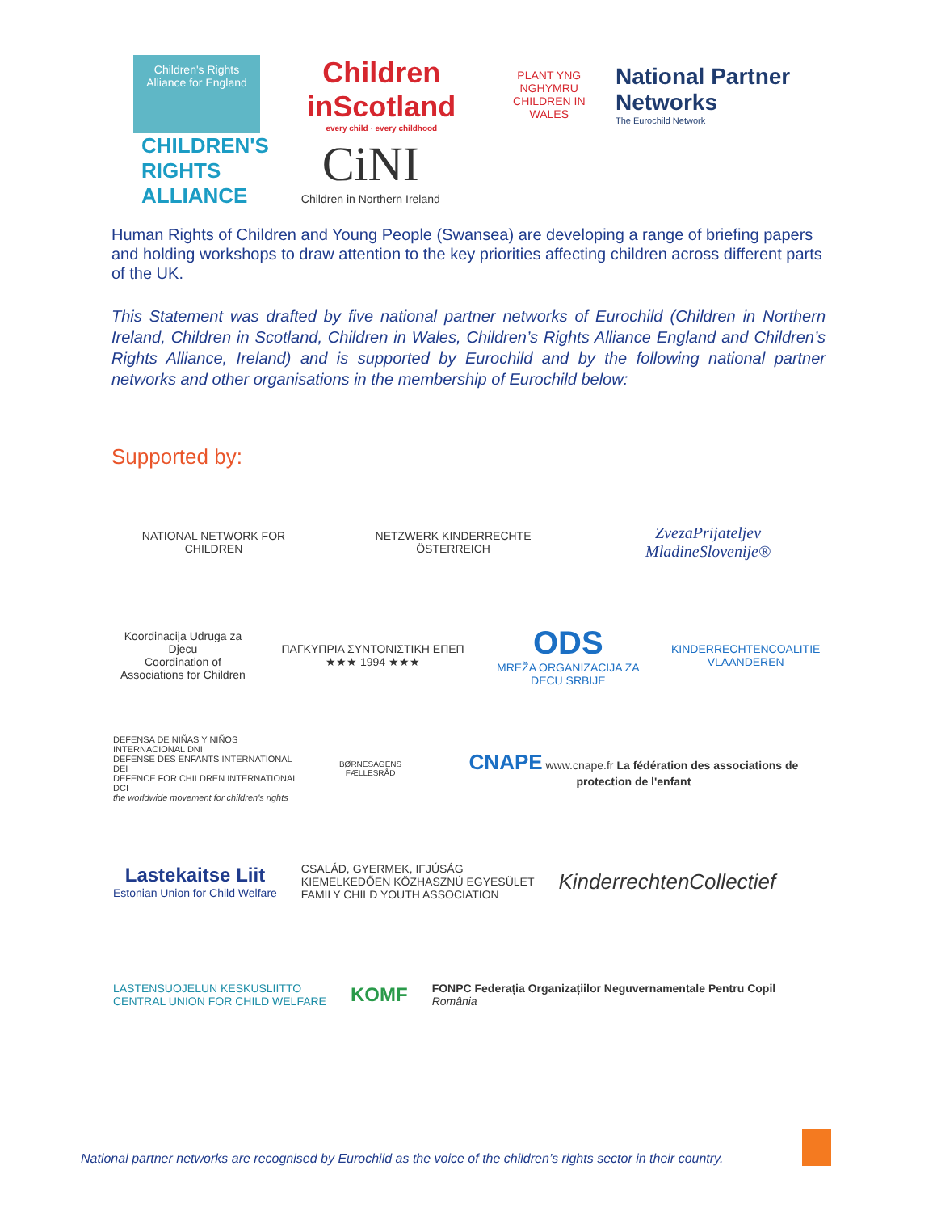Children's Rights Alliance for England
Children inScotland
every child · every childhood
PLANT YNG NGHYMRU
CHILDREN IN WALES
National Partner Networks
The Eurochild Network
CHILDREN'S
RIGHTS
ALLIANCE
CiNI
Children in Northern Ireland
Human Rights of Children and Young People (Swansea) are developing a range of briefing papers and holding workshops to draw attention to the key priorities affecting children across different parts of the UK.
This Statement was drafted by five national partner networks of Eurochild (Children in Northern Ireland, Children in Scotland, Children in Wales, Children’s Rights Alliance England and Children’s Rights Alliance, Ireland) and is supported by Eurochild and by the following national partner networks and other organisations in the membership of Eurochild below:
Supported by:
NATIONAL NETWORK FOR CHILDREN
NETZWERK KINDERRECHTE ÖSTERREICH
ZvezaPrijateljev MladineSlovenije®
Koordinacija Udruga za Djecu
Coordination of Associations for Children
ΠΑΓΚΥΠΡΙΑ ΣΥΝΤΟΝΙΣΤΙΚΗ ΕΠΕΠ ★★★ 1994 ★★★
ODS
MREŽA ORGANIZACIJA ZA DECU SRBIJE
KINDERRECHTENCOALITIE VLAANDEREN
DEFENSA DE NIÑAS Y NIÑOS INTERNACIONAL DNI
DEFENSE DES ENFANTS INTERNATIONAL DEI
DEFENCE FOR CHILDREN INTERNATIONAL DCI
the worldwide movement for children's rights
BØRNESAGENS FÆLLESRÅD
CNAPE www.cnape.fr La fédération des associations de protection de l'enfant
Lastekaitse Liit
Estonian Union for Child Welfare
CSALÁD, GYERMEK, IFJÚSÁG
KIEMELKEDŐEN KÖZHASZNÚ EGYESÜLET
FAMILY CHILD YOUTH ASSOCIATION
KinderrechtenCollectief
LASTENSUOJELUN KESKUSLIITTO
CENTRAL UNION FOR CHILD WELFARE
KOMF
FONPC Federația Organizațiilor Neguvernamentale Pentru Copil
România
National partner networks are recognised by Eurochild as the voice of the children’s rights sector in their country.